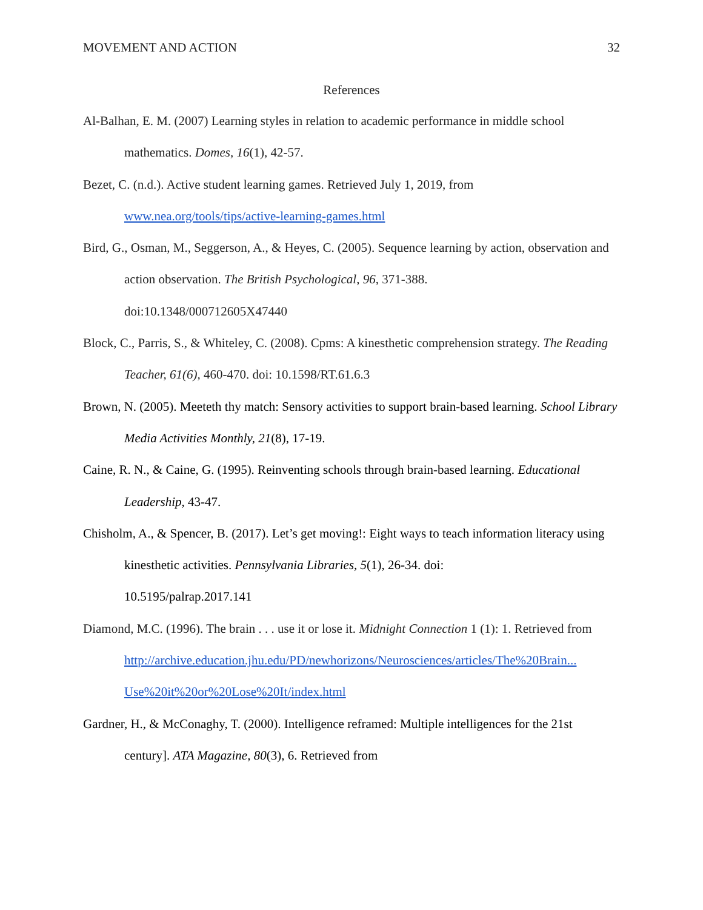MOVEMENT AND ACTION 32
References
Al-Balhan, E. M. (2007) Learning styles in relation to academic performance in middle school mathematics. Domes, 16(1), 42-57.
Bezet, C. (n.d.). Active student learning games. Retrieved July 1, 2019, from
www.nea.org/tools/tips/active-learning-games.html
Bird, G., Osman, M., Seggerson, A., & Heyes, C. (2005). Sequence learning by action, observation and action observation. The British Psychological, 96, 371-388.
doi:10.1348/000712605X47440
Block, C., Parris, S., & Whiteley, C. (2008). Cpms: A kinesthetic comprehension strategy. The Reading Teacher, 61(6), 460-470. doi: 10.1598/RT.61.6.3
Brown, N. (2005). Meeteth thy match: Sensory activities to support brain-based learning. School Library Media Activities Monthly, 21(8), 17-19.
Caine, R. N., & Caine, G. (1995). Reinventing schools through brain-based learning. Educational Leadership, 43-47.
Chisholm, A., & Spencer, B. (2017). Let’s get moving!: Eight ways to teach information literacy using kinesthetic activities. Pennsylvania Libraries, 5(1), 26-34. doi:
10.5195/palrap.2017.141
Diamond, M.C. (1996). The brain . . . use it or lose it. Midnight Connection 1 (1): 1. Retrieved from
http://archive.education.jhu.edu/PD/newhorizons/Neurosciences/articles/The%20Brain...
Use%20it%20or%20Lose%20It/index.html
Gardner, H., & McConaghy, T. (2000). Intelligence reframed: Multiple intelligences for the 21st century]. ATA Magazine, 80(3), 6. Retrieved from